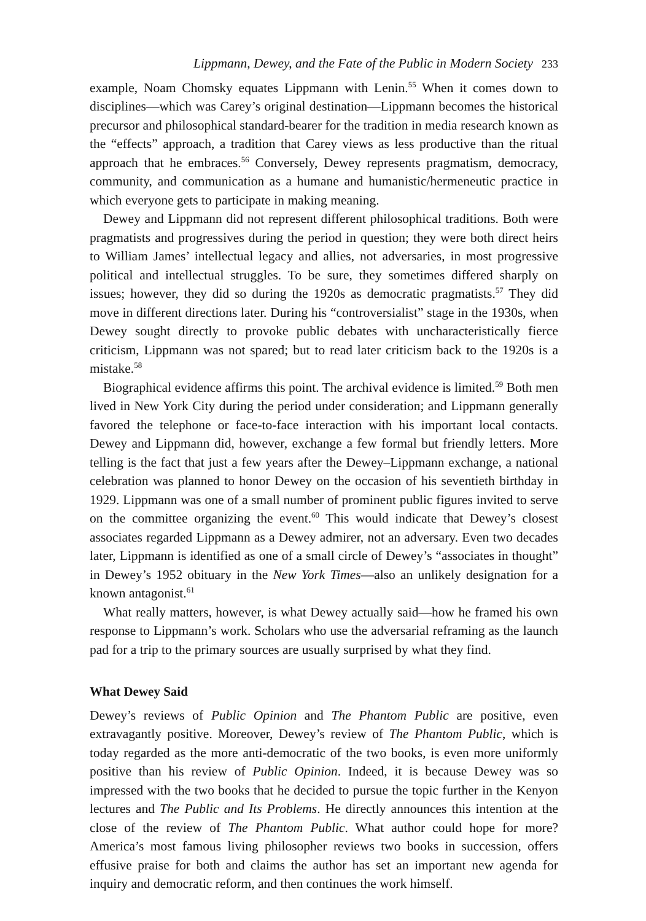Lippmann, Dewey, and the Fate of the Public in Modern Society 233
example, Noam Chomsky equates Lippmann with Lenin.<sup>55</sup> When it comes down to disciplines—which was Carey’s original destination—Lippmann becomes the historical precursor and philosophical standard-bearer for the tradition in media research known as the “effects” approach, a tradition that Carey views as less productive than the ritual approach that he embraces.<sup>56</sup> Conversely, Dewey represents pragmatism, democracy, community, and communication as a humane and humanistic/hermeneutic practice in which everyone gets to participate in making meaning.
Dewey and Lippmann did not represent different philosophical traditions. Both were pragmatists and progressives during the period in question; they were both direct heirs to William James’ intellectual legacy and allies, not adversaries, in most progressive political and intellectual struggles. To be sure, they sometimes differed sharply on issues; however, they did so during the 1920s as democratic pragmatists.<sup>57</sup> They did move in different directions later. During his “controversialist” stage in the 1930s, when Dewey sought directly to provoke public debates with uncharacteristically fierce criticism, Lippmann was not spared; but to read later criticism back to the 1920s is a mistake.<sup>58</sup>
Biographical evidence affirms this point. The archival evidence is limited.<sup>59</sup> Both men lived in New York City during the period under consideration; and Lippmann generally favored the telephone or face-to-face interaction with his important local contacts. Dewey and Lippmann did, however, exchange a few formal but friendly letters. More telling is the fact that just a few years after the Dewey–Lippmann exchange, a national celebration was planned to honor Dewey on the occasion of his seventieth birthday in 1929. Lippmann was one of a small number of prominent public figures invited to serve on the committee organizing the event.<sup>60</sup> This would indicate that Dewey’s closest associates regarded Lippmann as a Dewey admirer, not an adversary. Even two decades later, Lippmann is identified as one of a small circle of Dewey’s “associates in thought” in Dewey’s 1952 obituary in the New York Times—also an unlikely designation for a known antagonist.<sup>61</sup>
What really matters, however, is what Dewey actually said—how he framed his own response to Lippmann’s work. Scholars who use the adversarial reframing as the launch pad for a trip to the primary sources are usually surprised by what they find.
What Dewey Said
Dewey’s reviews of Public Opinion and The Phantom Public are positive, even extravagantly positive. Moreover, Dewey’s review of The Phantom Public, which is today regarded as the more anti-democratic of the two books, is even more uniformly positive than his review of Public Opinion. Indeed, it is because Dewey was so impressed with the two books that he decided to pursue the topic further in the Kenyon lectures and The Public and Its Problems. He directly announces this intention at the close of the review of The Phantom Public. What author could hope for more? America’s most famous living philosopher reviews two books in succession, offers effusive praise for both and claims the author has set an important new agenda for inquiry and democratic reform, and then continues the work himself.